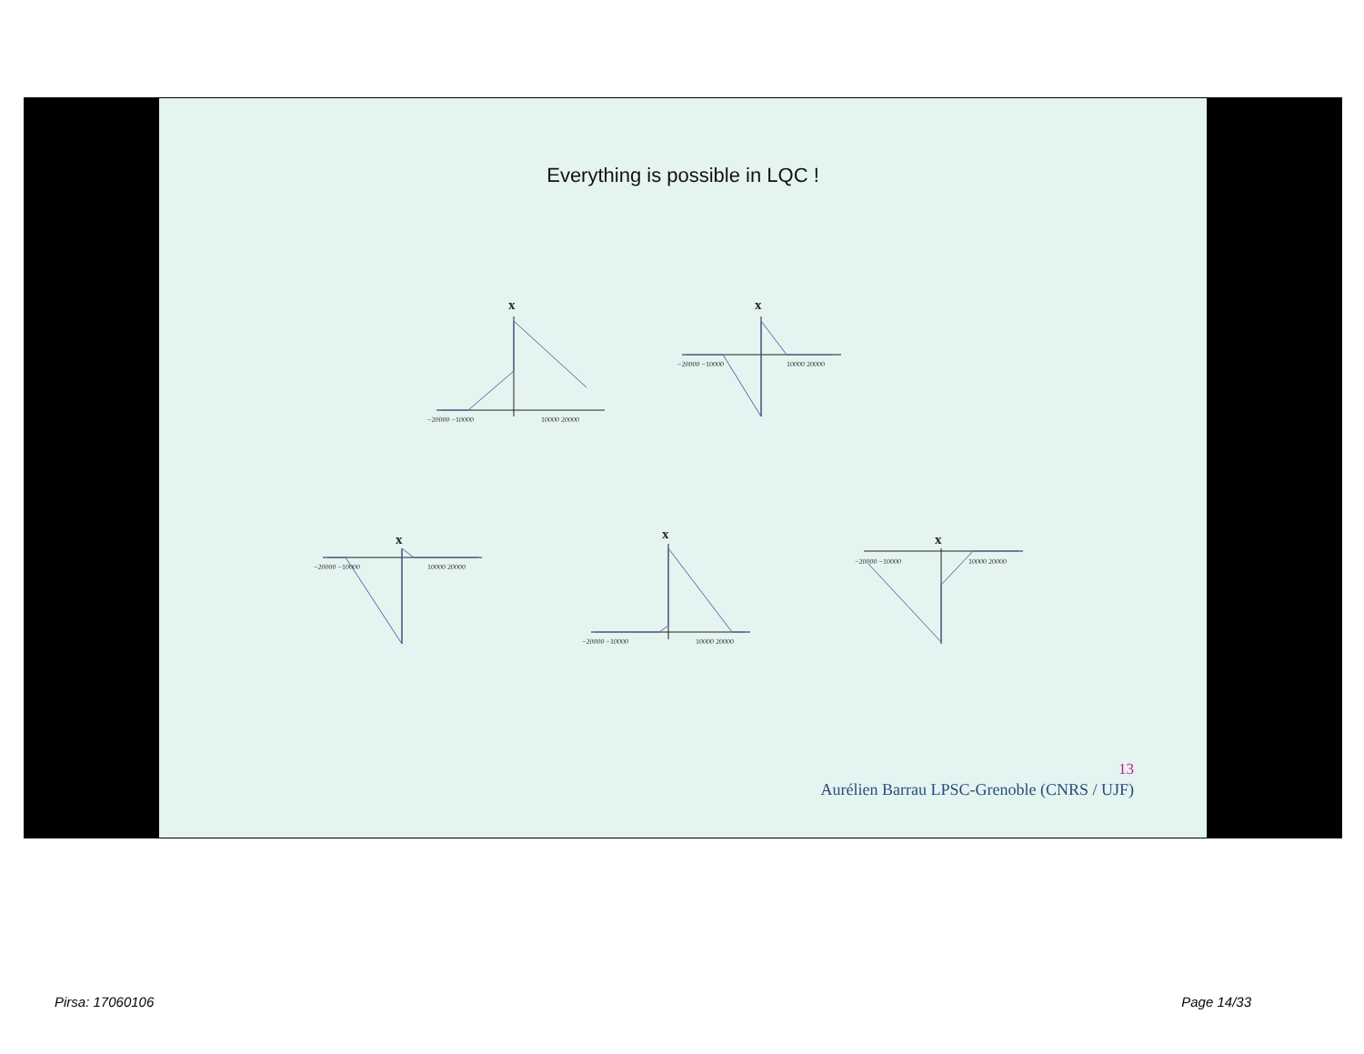Everything is possible in LQC !
x
−20000 −10000
10000 20000
x
−20000 −10000
10000 20000
x
−20000 −10000
10000 20000
x
−20000 −10000
10000 20000
x
−20000 −10000
10000 20000
13
Aurélien Barrau LPSC-Grenoble (CNRS / UJF)
Pirsa: 17060106 Page 14/33